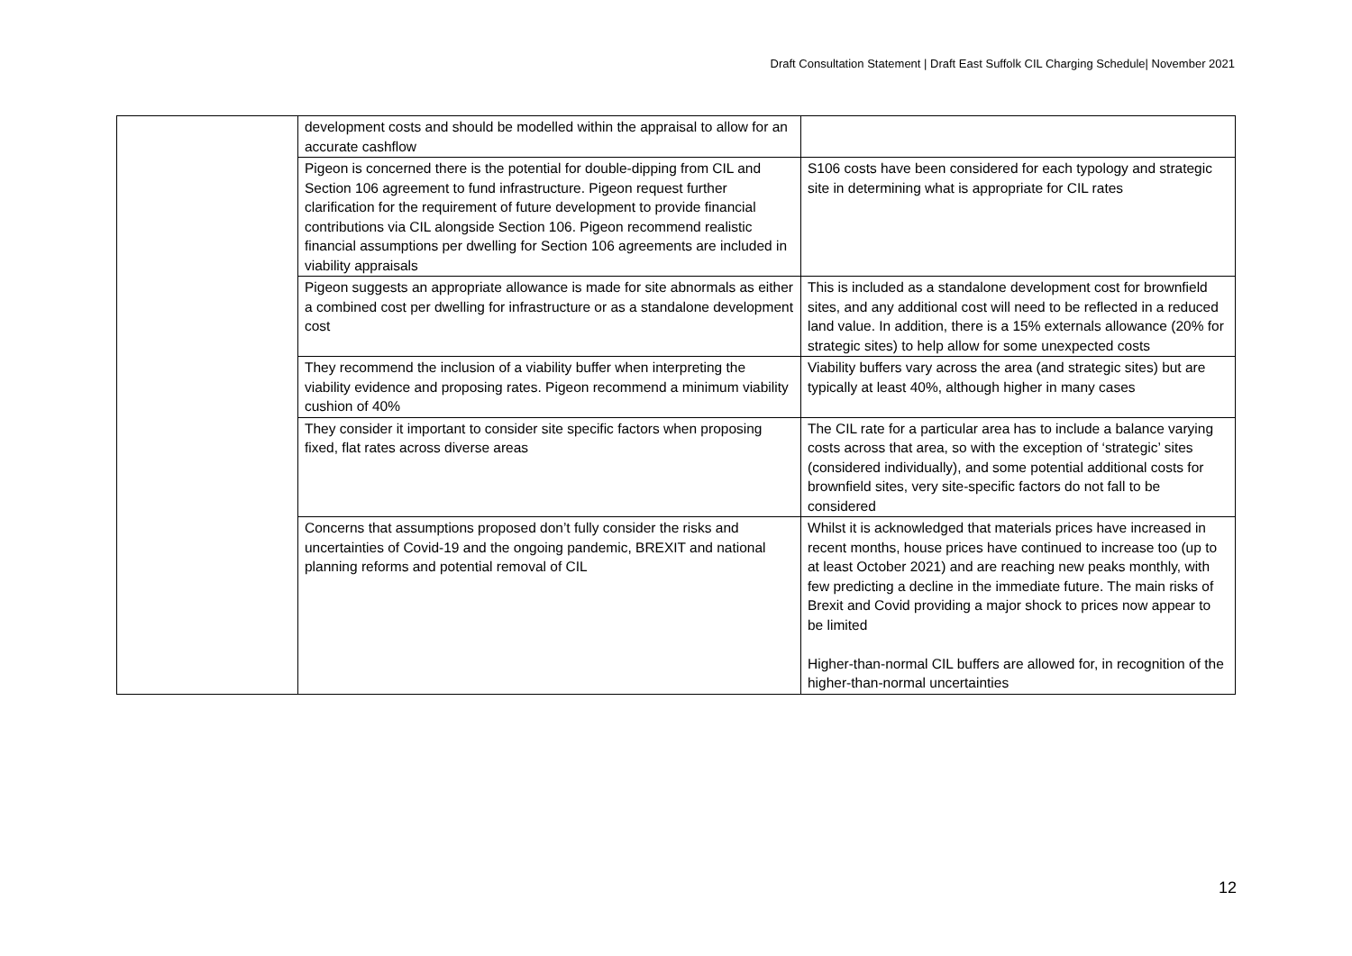Draft Consultation Statement | Draft East Suffolk CIL Charging Schedule| November 2021
| | development costs and should be modelled within the appraisal to allow for an accurate cashflow | |
| | Pigeon is concerned there is the potential for double-dipping from CIL and Section 106 agreement to fund infrastructure. Pigeon request further clarification for the requirement of future development to provide financial contributions via CIL alongside Section 106. Pigeon recommend realistic financial assumptions per dwelling for Section 106 agreements are included in viability appraisals | S106 costs have been considered for each typology and strategic site in determining what is appropriate for CIL rates |
| | Pigeon suggests an appropriate allowance is made for site abnormals as either a combined cost per dwelling for infrastructure or as a standalone development cost | This is included as a standalone development cost for brownfield sites, and any additional cost will need to be reflected in a reduced land value. In addition, there is a 15% externals allowance (20% for strategic sites) to help allow for some unexpected costs |
| | They recommend the inclusion of a viability buffer when interpreting the viability evidence and proposing rates. Pigeon recommend a minimum viability cushion of 40% | Viability buffers vary across the area (and strategic sites) but are typically at least 40%, although higher in many cases |
| | They consider it important to consider site specific factors when proposing fixed, flat rates across diverse areas | The CIL rate for a particular area has to include a balance varying costs across that area, so with the exception of ‘strategic’ sites (considered individually), and some potential additional costs for brownfield sites, very site-specific factors do not fall to be considered |
| | Concerns that assumptions proposed don’t fully consider the risks and uncertainties of Covid-19 and the ongoing pandemic, BREXIT and national planning reforms and potential removal of CIL | Whilst it is acknowledged that materials prices have increased in recent months, house prices have continued to increase too (up to at least October 2021) and are reaching new peaks monthly, with few predicting a decline in the immediate future. The main risks of Brexit and Covid providing a major shock to prices now appear to be limited Higher-than-normal CIL buffers are allowed for, in recognition of the higher-than-normal uncertainties |
12